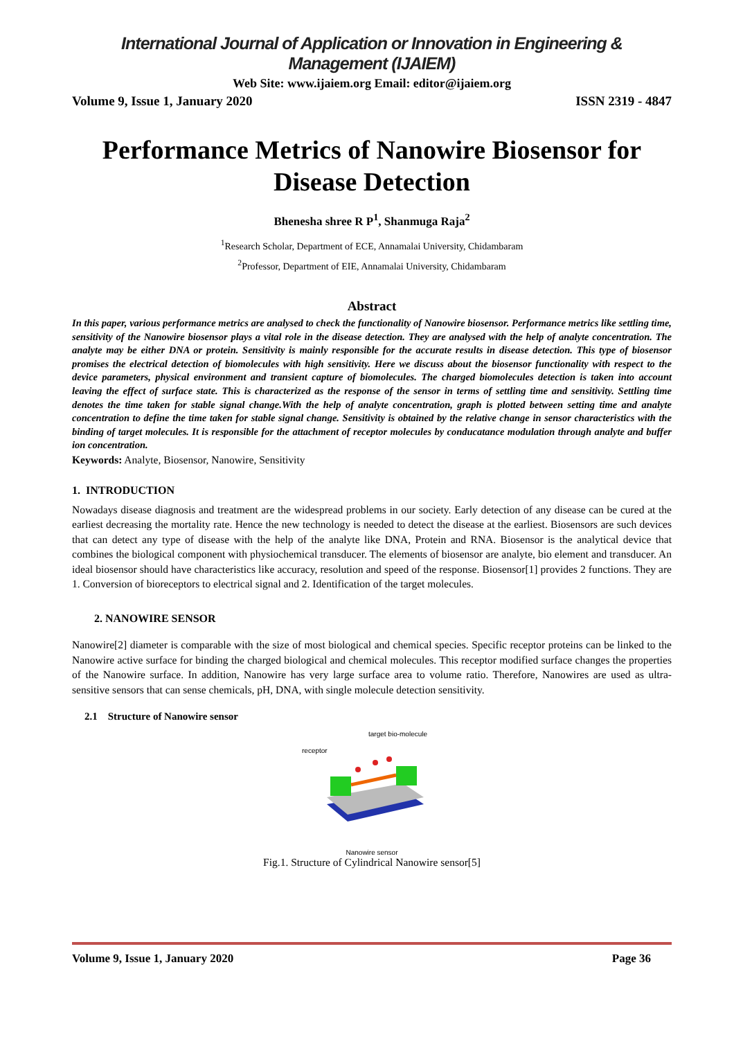International Journal of Application or Innovation in Engineering & Management (IJAIEM)
Web Site: www.ijaiem.org Email: editor@ijaiem.org
Volume 9, Issue 1, January 2020 ISSN 2319 - 4847
Performance Metrics of Nanowire Biosensor for Disease Detection
Bhenesha shree R P<sup>1</sup>, Shanmuga Raja<sup>2</sup>
<sup>1</sup> Research Scholar, Department of ECE, Annamalai University, Chidambaram
<sup>2</sup> Professor, Department of EIE, Annamalai University, Chidambaram
Abstract
In this paper, various performance metrics are analysed to check the functionality of Nanowire biosensor. Performance metrics like settling time, sensitivity of the Nanowire biosensor plays a vital role in the disease detection. They are analysed with the help of analyte concentration. The analyte may be either DNA or protein. Sensitivity is mainly responsible for the accurate results in disease detection. This type of biosensor promises the electrical detection of biomolecules with high sensitivity. Here we discuss about the biosensor functionality with respect to the device parameters, physical environment and transient capture of biomolecules. The charged biomolecules detection is taken into account leaving the effect of surface state. This is characterized as the response of the sensor in terms of settling time and sensitivity. Settling time denotes the time taken for stable signal change.With the help of analyte concentration, graph is plotted between setting time and analyte concentration to define the time taken for stable signal change. Sensitivity is obtained by the relative change in sensor characteristics with the binding of target molecules. It is responsible for the attachment of receptor molecules by conducatance modulation through analyte and buffer ion concentration.
Keywords: Analyte, Biosensor, Nanowire, Sensitivity
1. INTRODUCTION
Nowadays disease diagnosis and treatment are the widespread problems in our society. Early detection of any disease can be cured at the earliest decreasing the mortality rate. Hence the new technology is needed to detect the disease at the earliest. Biosensors are such devices that can detect any type of disease with the help of the analyte like DNA, Protein and RNA. Biosensor is the analytical device that combines the biological component with physiochemical transducer. The elements of biosensor are analyte, bio element and transducer. An ideal biosensor should have characteristics like accuracy, resolution and speed of the response. Biosensor[1] provides 2 functions. They are 1. Conversion of bioreceptors to electrical signal and 2. Identification of the target molecules.
2. NANOWIRE SENSOR
Nanowire[2] diameter is comparable with the size of most biological and chemical species. Specific receptor proteins can be linked to the Nanowire active surface for binding the charged biological and chemical molecules. This receptor modified surface changes the properties of the Nanowire surface. In addition, Nanowire has very large surface area to volume ratio. Therefore, Nanowires are used as ultra-sensitive sensors that can sense chemicals, pH, DNA, with single molecule detection sensitivity.
2.1 Structure of Nanowire sensor
target bio-molecule
receptor
Nanowire sensor
Fig.1. Structure of Cylindrical Nanowire sensor[5]
Volume 9, Issue 1, January 2020 Page 36